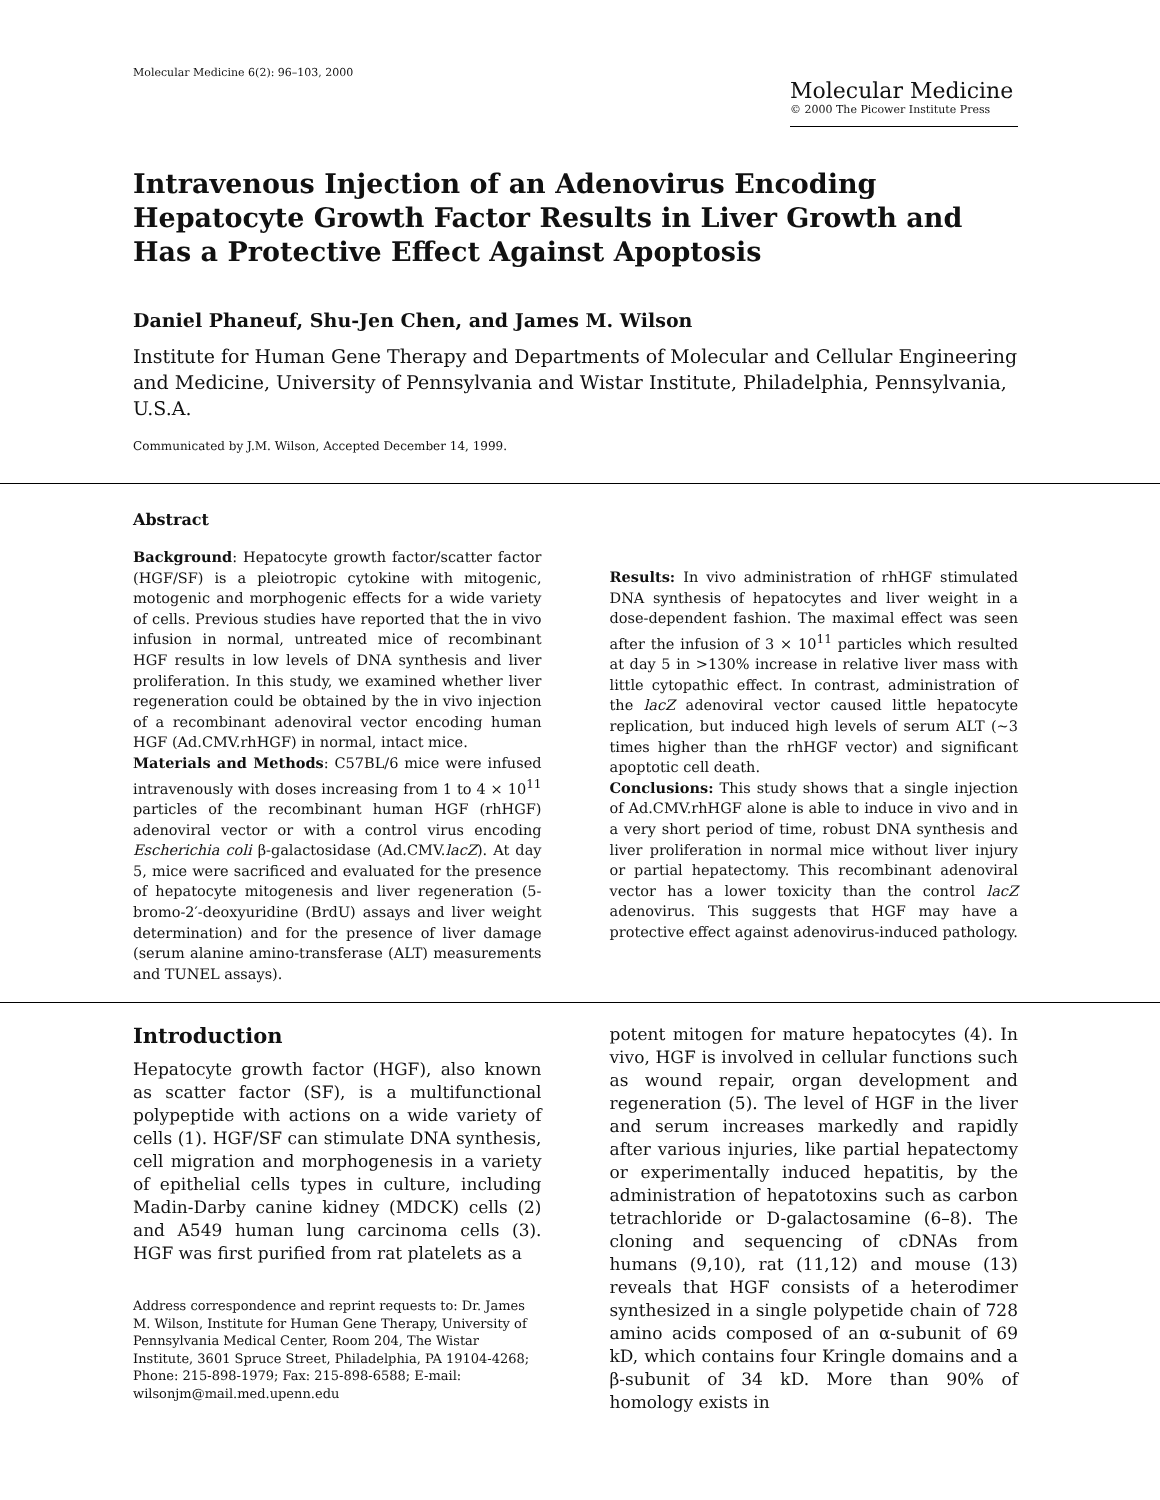Molecular Medicine 6(2): 96–103, 2000
Molecular Medicine
© 2000 The Picower Institute Press
Intravenous Injection of an Adenovirus Encoding Hepatocyte Growth Factor Results in Liver Growth and Has a Protective Effect Against Apoptosis
Daniel Phaneuf, Shu-Jen Chen, and James M. Wilson
Institute for Human Gene Therapy and Departments of Molecular and Cellular Engineering and Medicine, University of Pennsylvania and Wistar Institute, Philadelphia, Pennsylvania, U.S.A.
Communicated by J.M. Wilson, Accepted December 14, 1999.
Abstract
Background: Hepatocyte growth factor/scatter factor (HGF/SF) is a pleiotropic cytokine with mitogenic, motogenic and morphogenic effects for a wide variety of cells. Previous studies have reported that the in vivo infusion in normal, untreated mice of recombinant HGF results in low levels of DNA synthesis and liver proliferation. In this study, we examined whether liver regeneration could be obtained by the in vivo injection of a recombinant adenoviral vector encoding human HGF (Ad.CMV.rhHGF) in normal, intact mice.
Materials and Methods: C57BL/6 mice were infused intravenously with doses increasing from 1 to 4 × 10<sup>11</sup> particles of the recombinant human HGF (rhHGF) adenoviral vector or with a control virus encoding Escherichia coli β-galactosidase (Ad.CMV.lacZ). At day 5, mice were sacrificed and evaluated for the presence of hepatocyte mitogenesis and liver regeneration (5-bromo-2′-deoxyuridine (BrdU) assays and liver weight determination) and for the presence of liver damage (serum alanine amino-transferase (ALT) measurements and TUNEL assays).
Results: In vivo administration of rhHGF stimulated DNA synthesis of hepatocytes and liver weight in a dose-dependent fashion. The maximal effect was seen after the infusion of 3 × 10<sup>11</sup> particles which resulted at day 5 in >130% increase in relative liver mass with little cytopathic effect. In contrast, administration of the lacZ adenoviral vector caused little hepatocyte replication, but induced high levels of serum ALT (~3 times higher than the rhHGF vector) and significant apoptotic cell death.
Conclusions: This study shows that a single injection of Ad.CMV.rhHGF alone is able to induce in vivo and in a very short period of time, robust DNA synthesis and liver proliferation in normal mice without liver injury or partial hepatectomy. This recombinant adenoviral vector has a lower toxicity than the control lacZ adenovirus. This suggests that HGF may have a protective effect against adenovirus-induced pathology.
Introduction
Hepatocyte growth factor (HGF), also known as scatter factor (SF), is a multifunctional polypeptide with actions on a wide variety of cells (1). HGF/SF can stimulate DNA synthesis, cell migration and morphogenesis in a variety of epithelial cells types in culture, including Madin-Darby canine kidney (MDCK) cells (2) and A549 human lung carcinoma cells (3). HGF was first purified from rat platelets as a
Address correspondence and reprint requests to: Dr. James M. Wilson, Institute for Human Gene Therapy, University of Pennsylvania Medical Center, Room 204, The Wistar Institute, 3601 Spruce Street, Philadelphia, PA 19104-4268; Phone: 215-898-1979; Fax: 215-898-6588; E-mail: wilsonjm@mail.med.upenn.edu
potent mitogen for mature hepatocytes (4). In vivo, HGF is involved in cellular functions such as wound repair, organ development and regeneration (5). The level of HGF in the liver and serum increases markedly and rapidly after various injuries, like partial hepatectomy or experimentally induced hepatitis, by the administration of hepatotoxins such as carbon tetrachloride or D-galactosamine (6–8). The cloning and sequencing of cDNAs from humans (9,10), rat (11,12) and mouse (13) reveals that HGF consists of a heterodimer synthesized in a single polypetide chain of 728 amino acids composed of an α-subunit of 69 kD, which contains four Kringle domains and a β-subunit of 34 kD. More than 90% of homology exists in